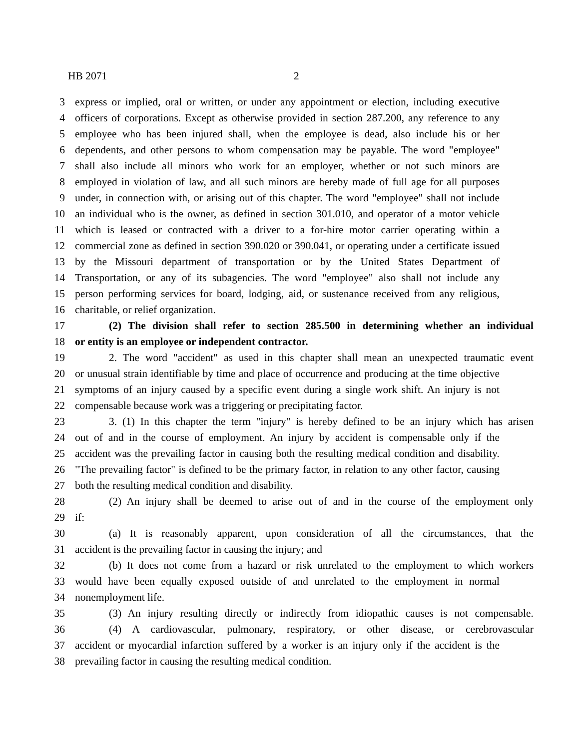HB 2071 2
3 express or implied, oral or written, or under any appointment or election, including executive
4 officers of corporations. Except as otherwise provided in section 287.200, any reference to any
5 employee who has been injured shall, when the employee is dead, also include his or her
6 dependents, and other persons to whom compensation may be payable. The word "employee"
7 shall also include all minors who work for an employer, whether or not such minors are
8 employed in violation of law, and all such minors are hereby made of full age for all purposes
9 under, in connection with, or arising out of this chapter. The word "employee" shall not include
10 an individual who is the owner, as defined in section 301.010, and operator of a motor vehicle
11 which is leased or contracted with a driver to a for-hire motor carrier operating within a
12 commercial zone as defined in section 390.020 or 390.041, or operating under a certificate issued
13 by the Missouri department of transportation or by the United States Department of
14 Transportation, or any of its subagencies. The word "employee" also shall not include any
15 person performing services for board, lodging, aid, or sustenance received from any religious,
16 charitable, or relief organization.
17 (2) The division shall refer to section 285.500 in determining whether an individual
18 or entity is an employee or independent contractor.
19 2. The word "accident" as used in this chapter shall mean an unexpected traumatic event
20 or unusual strain identifiable by time and place of occurrence and producing at the time objective
21 symptoms of an injury caused by a specific event during a single work shift. An injury is not
22 compensable because work was a triggering or precipitating factor.
23 3. (1) In this chapter the term "injury" is hereby defined to be an injury which has arisen
24 out of and in the course of employment. An injury by accident is compensable only if the
25 accident was the prevailing factor in causing both the resulting medical condition and disability.
26 "The prevailing factor" is defined to be the primary factor, in relation to any other factor, causing
27 both the resulting medical condition and disability.
28 (2) An injury shall be deemed to arise out of and in the course of the employment only
29 if:
30 (a) It is reasonably apparent, upon consideration of all the circumstances, that the
31 accident is the prevailing factor in causing the injury; and
32 (b) It does not come from a hazard or risk unrelated to the employment to which workers
33 would have been equally exposed outside of and unrelated to the employment in normal
34 nonemployment life.
35 (3) An injury resulting directly or indirectly from idiopathic causes is not compensable.
36 (4) A cardiovascular, pulmonary, respiratory, or other disease, or cerebrovascular
37 accident or myocardial infarction suffered by a worker is an injury only if the accident is the
38 prevailing factor in causing the resulting medical condition.